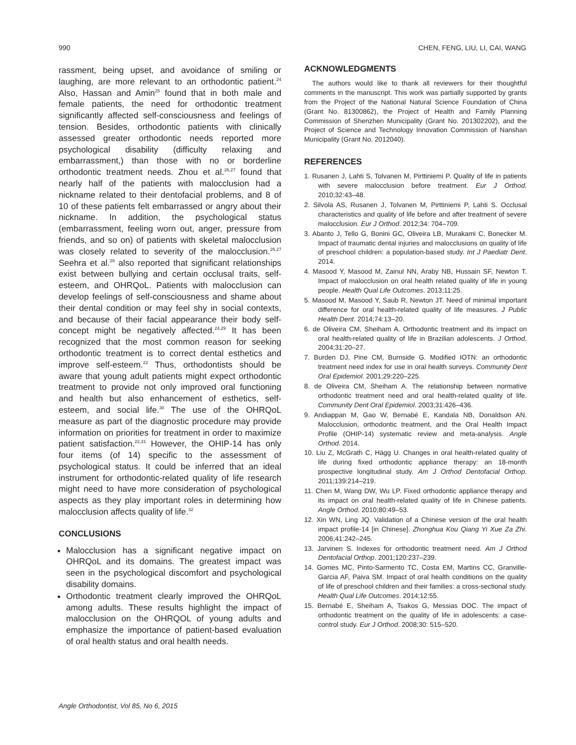990 CHEN, FENG, LIU, LI, CAI, WANG
rassment, being upset, and avoidance of smiling or laughing, are more relevant to an orthodontic patient.<sup>24</sup> Also, Hassan and Amin<sup>25</sup> found that in both male and female patients, the need for orthodontic treatment significantly affected self-consciousness and feelings of tension. Besides, orthodontic patients with clinically assessed greater orthodontic needs reported more psychological disability (difficulty relaxing and embarrassment,) than those with no or borderline orthodontic treatment needs. Zhou et al.<sup>26,27</sup> found that nearly half of the patients with malocclusion had a nickname related to their dentofacial problems, and 8 of 10 of these patients felt embarrassed or angry about their nickname. In addition, the psychological status (embarrassment, feeling worn out, anger, pressure from friends, and so on) of patients with skeletal malocclusion was closely related to severity of the malocclusion.<sup>26,27</sup> Seehra et al.<sup>28</sup> also reported that significant relationships exist between bullying and certain occlusal traits, self-esteem, and OHRQoL. Patients with malocclusion can develop feelings of self-consciousness and shame about their dental condition or may feel shy in social contexts, and because of their facial appearance their body self-concept might be negatively affected.<sup>24,29</sup> It has been recognized that the most common reason for seeking orthodontic treatment is to correct dental esthetics and improve self-esteem.<sup>22</sup> Thus, orthodontists should be aware that young adult patients might expect orthodontic treatment to provide not only improved oral functioning and health but also enhancement of esthetics, self-esteem, and social life.<sup>30</sup> The use of the OHRQoL measure as part of the diagnostic procedure may provide information on priorities for treatment in order to maximize patient satisfaction.<sup>22,31</sup> However, the OHIP-14 has only four items (of 14) specific to the assessment of psychological status. It could be inferred that an ideal instrument for orthodontic-related quality of life research might need to have more consideration of psychological aspects as they play important roles in determining how malocclusion affects quality of life.<sup>32</sup>
CONCLUSIONS
Malocclusion has a significant negative impact on OHRQoL and its domains. The greatest impact was seen in the psychological discomfort and psychological disability domains.
Orthodontic treatment clearly improved the OHRQoL among adults. These results highlight the impact of malocclusion on the OHRQOL of young adults and emphasize the importance of patient-based evaluation of oral health status and oral health needs.
ACKNOWLEDGMENTS
The authors would like to thank all reviewers for their thoughtful comments in the manuscript. This work was partially supported by grants from the Project of the National Natural Science Foundation of China (Grant No. 81300862), the Project of Health and Family Planning Commission of Shenzhen Municipality (Grant No. 201302202), and the Project of Science and Technology Innovation Commission of Nanshan Municipality (Grant No. 2012040).
REFERENCES
1. Rusanen J, Lahti S, Tolvanen M, Pirttiniemi P. Quality of life in patients with severe malocclusion before treatment. Eur J Orthod. 2010;32:43–48.
2. Silvola AS, Rusanen J, Tolvanen M, Pirttiniemi P, Lahti S. Occlusal characteristics and quality of life before and after treatment of severe malocclusion. Eur J Orthod. 2012;34: 704–709.
3. Abanto J, Tello G, Bonini GC, Oliveira LB, Murakami C, Bonecker M. Impact of traumatic dental injuries and malocclusions on quality of life of preschool children: a population-based study. Int J Paediatr Dent. 2014.
4. Masood Y, Masood M, Zainul NN, Araby NB, Hussain SF, Newton T. Impact of malocclusion on oral health related quality of life in young people. Health Qual Life Outcomes. 2013;11:25.
5. Masood M, Masood Y, Saub R, Newton JT. Need of minimal important difference for oral health-related quality of life measures. J Public Health Dent. 2014;74:13–20.
6. de Oliveira CM, Sheiham A. Orthodontic treatment and its impact on oral health-related quality of life in Brazilian adolescents. J Orthod. 2004;31:20–27.
7. Burden DJ, Pine CM, Burnside G. Modified IOTN: an orthodontic treatment need index for use in oral health surveys. Community Dent Oral Epidemiol. 2001;29:220–225.
8. de Oliveira CM, Sheiham A. The relationship between normative orthodontic treatment need and oral health-related quality of life. Community Dent Oral Epidemiol. 2003;31:426–436.
9. Andiappan M, Gao W, Bernabé E, Kandala NB, Donaldson AN. Malocclusion, orthodontic treatment, and the Oral Health Impact Profile (OHIP-14) systematic review and meta-analysis. Angle Orthod. 2014.
10. Liu Z, McGrath C, Hägg U. Changes in oral health-related quality of life during fixed orthodontic appliance therapy: an 18-month prospective longitudinal study. Am J Orthod Dentofacial Orthop. 2011;139:214–219.
11. Chen M, Wang DW, Wu LP. Fixed orthodontic appliance therapy and its impact on oral health-related quality of life in Chinese patients. Angle Orthod. 2010;80:49–53.
12. Xin WN, Ling JQ. Validation of a Chinese version of the oral health impact profile-14 [in Chinese]. Zhonghua Kou Qiang Yi Xue Za Zhi. 2006;41:242–245.
13. Jarvinen S. Indexes for orthodontic treatment need. Am J Orthod Dentofacial Orthop. 2001;120:237–239.
14. Gomes MC, Pinto-Sarmento TC, Costa EM, Martins CC, Granville-Garcia AF, Paiva SM. Impact of oral health conditions on the quality of life of preschool children and their families: a cross-sectional study. Health Qual Life Outcomes. 2014;12:55.
15. Bernabé E, Sheiham A, Tsakos G, Messias DOC. The impact of orthodontic treatment on the quality of life in adolescents: a case-control study. Eur J Orthod. 2008;30: 515–520.
Angle Orthodontist, Vol 85, No 6, 2015